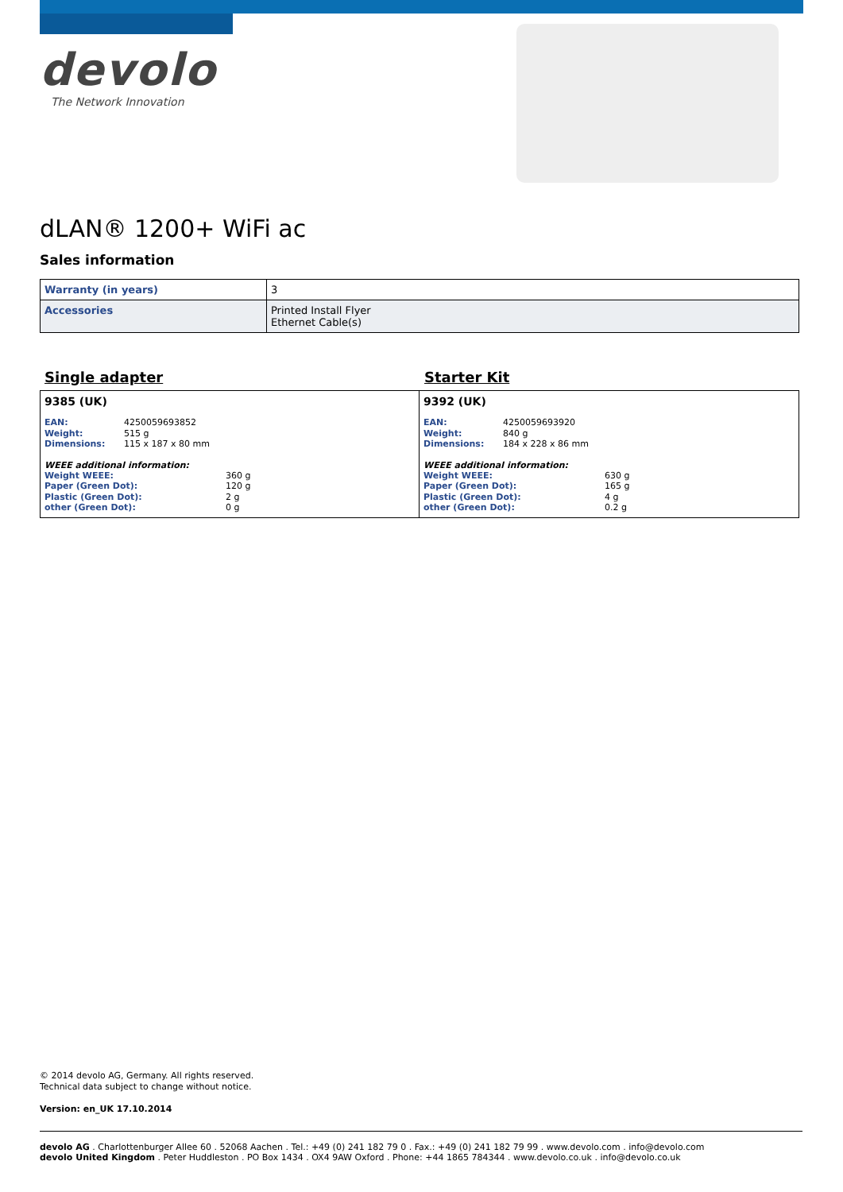devolo
The Network Innovation
dLAN® 1200+ WiFi ac
Sales information
| Warranty (in years) | 3 |
| Accessories | Printed Install Flyer Ethernet Cable(s) |
Single adapter
9385 (UK)
EAN: 4250059693852
Weight: 515 g
Dimensions: 115 x 187 x 80 mm
WEEE additional information:
Weight WEEE: 360 g
Paper (Green Dot): 120 g
Plastic (Green Dot): 2 g
other (Green Dot): 0 g
Starter Kit
9392 (UK)
EAN: 4250059693920
Weight: 840 g
Dimensions: 184 x 228 x 86 mm
WEEE additional information:
Weight WEEE: 630 g
Paper (Green Dot): 165 g
Plastic (Green Dot): 4 g
other (Green Dot): 0.2 g
© 2014 devolo AG, Germany. All rights reserved.
Technical data subject to change without notice.
Version: en_UK 17.10.2014
devolo AG . Charlottenburger Allee 60 . 52068 Aachen . Tel.: +49 (0) 241 182 79 0 . Fax.: +49 (0) 241 182 79 99 . www.devolo.com . info@devolo.com
devolo United Kingdom . Peter Huddleston . PO Box 1434 . OX4 9AW Oxford . Phone: +44 1865 784344 . www.devolo.co.uk . info@devolo.co.uk